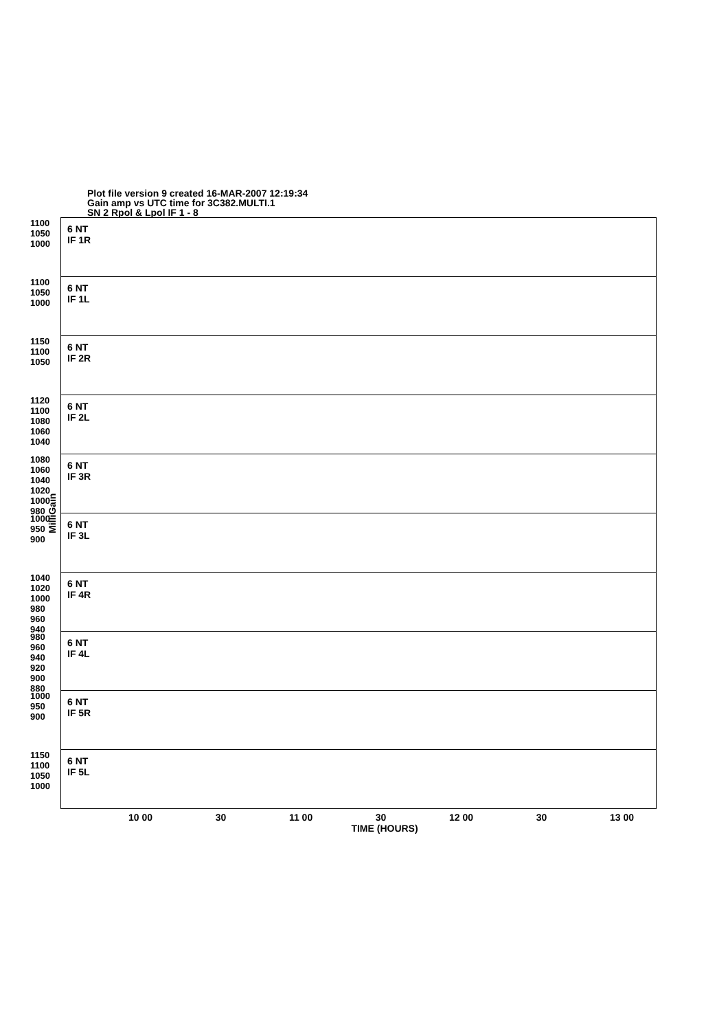Plot file version 9 created 16-MAR-2007 12:19:34
Gain amp vs UTC time for 3C382.MULTI.1
SN 2 Rpol & Lpol IF 1 - 8
MilliGain
6 NT
IF 1R
1100 1050 1000
1100 1050 1000
6 NT
IF 1L
1150 1100 1050
6 NT
IF 2R
1120 1100 1080 1060 1040
6 NT
IF 2L
1080 1060 1040 1020 1000 980
6 NT
IF 3R
1000 950 900
6 NT
IF 3L
1040 1020 1000 980 960 940
6 NT
IF 4R
980 960 940 920 900 880
6 NT
IF 4L
1000 950 900
6 NT
IF 5R
1150 1100 1050 1000
6 NT
IF 5L
10 00 30 11 00 30 12 00 30 13 00
TIME (HOURS)